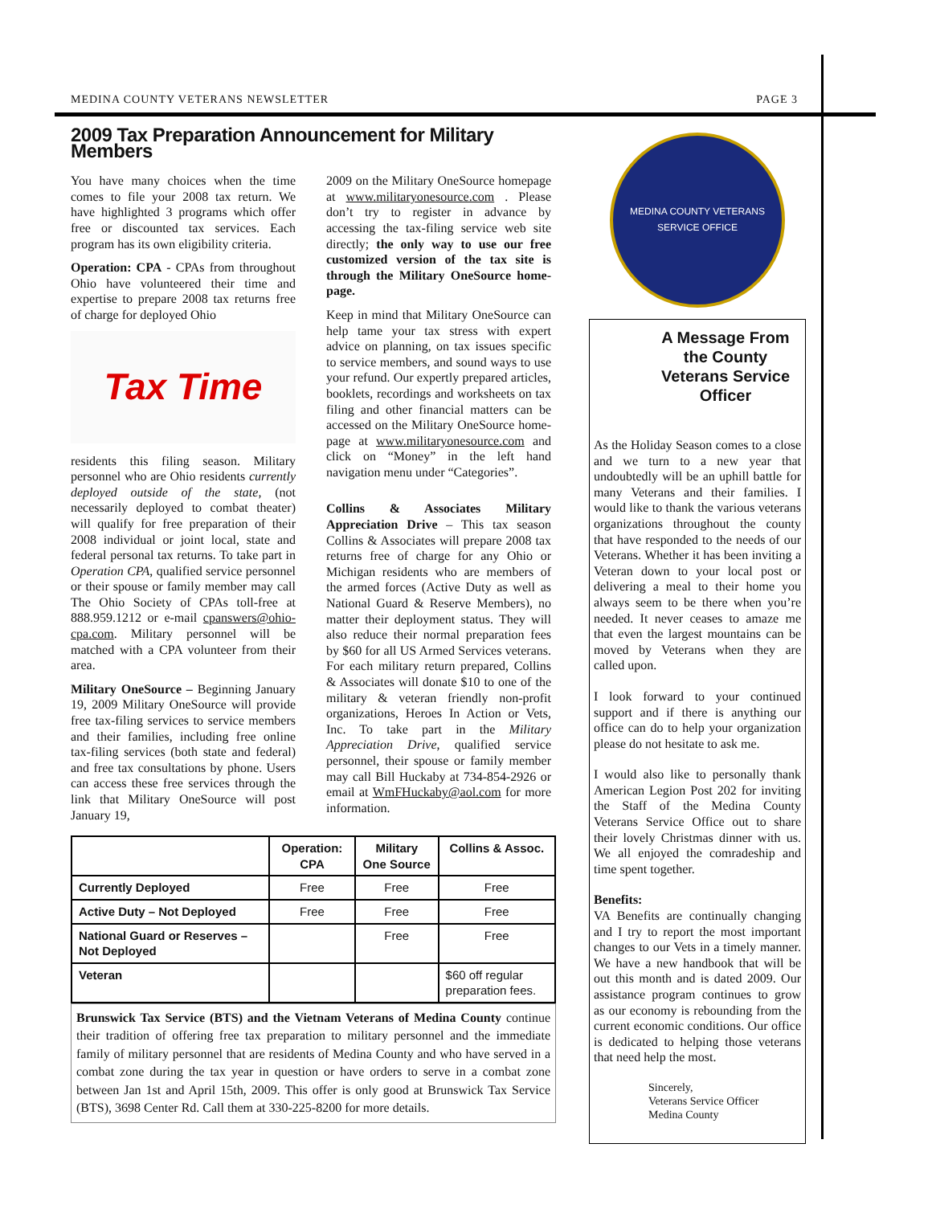MEDINA COUNTY VETERANS NEWSLETTER PAGE 3
2009 Tax Preparation Announcement for Military Members
You have many choices when the time comes to file your 2008 tax return. We have highlighted 3 programs which offer free or discounted tax services. Each program has its own eligibility criteria.
Operation: CPA - CPAs from throughout Ohio have volunteered their time and expertise to prepare 2008 tax returns free of charge for deployed Ohio
Tax Time
residents this filing season. Military personnel who are Ohio residents currently deployed outside of the state, (not necessarily deployed to combat theater) will qualify for free preparation of their 2008 individual or joint local, state and federal personal tax returns. To take part in Operation CPA, qualified service personnel or their spouse or family member may call The Ohio Society of CPAs toll-free at 888.959.1212 or e-mail cpanswers@ohio-cpa.com. Military personnel will be matched with a CPA volunteer from their area.
Military OneSource – Beginning January 19, 2009 Military OneSource will provide free tax-filing services to service members and their families, including free online tax-filing services (both state and federal) and free tax consultations by phone. Users can access these free services through the link that Military OneSource will post January 19,
2009 on the Military OneSource homepage at www.militaryonesource.com . Please don’t try to register in advance by accessing the tax-filing service web site directly; the only way to use our free customized version of the tax site is through the Military OneSource home-page.
Keep in mind that Military OneSource can help tame your tax stress with expert advice on planning, on tax issues specific to service members, and sound ways to use your refund. Our expertly prepared articles, booklets, recordings and worksheets on tax filing and other financial matters can be accessed on the Military OneSource home-page at www.militaryonesource.com and click on “Money” in the left hand navigation menu under “Categories”.
Collins & Associates Military Appreciation Drive – This tax season Collins & Associates will prepare 2008 tax returns free of charge for any Ohio or Michigan residents who are members of the armed forces (Active Duty as well as National Guard & Reserve Members), no matter their deployment status. They will also reduce their normal preparation fees by $60 for all US Armed Services veterans. For each military return prepared, Collins & Associates will donate $10 to one of the military & veteran friendly non-profit organizations, Heroes In Action or Vets, Inc. To take part in the Military Appreciation Drive, qualified service personnel, their spouse or family member may call Bill Huckaby at 734-854-2926 or email at WmFHuckaby@aol.com for more information.
| | Operation: CPA | Military One Source | Collins & Assoc. |
| --- | --- | --- | --- |
| Currently Deployed | Free | Free | Free |
| Active Duty – Not Deployed | Free | Free | Free |
| National Guard or Reserves – Not Deployed | | Free | Free |
| Veteran | | | $60 off regular preparation fees. |
Brunswick Tax Service (BTS) and the Vietnam Veterans of Medina County continue their tradition of offering free tax preparation to military personnel and the immediate family of military personnel that are residents of Medina County and who have served in a combat zone during the tax year in question or have orders to serve in a combat zone between Jan 1st and April 15th, 2009. This offer is only good at Brunswick Tax Service (BTS), 3698 Center Rd. Call them at 330-225-8200 for more details.
MEDINA COUNTY VETERANS SERVICE OFFICE
A Message From the County Veterans Service Officer
As the Holiday Season comes to a close and we turn to a new year that undoubtedly will be an uphill battle for many Veterans and their families. I would like to thank the various veterans organizations throughout the county that have responded to the needs of our Veterans. Whether it has been inviting a Veteran down to your local post or delivering a meal to their home you always seem to be there when you’re needed. It never ceases to amaze me that even the largest mountains can be moved by Veterans when they are called upon.
I look forward to your continued support and if there is anything our office can do to help your organization please do not hesitate to ask me.
I would also like to personally thank American Legion Post 202 for inviting the Staff of the Medina County Veterans Service Office out to share their lovely Christmas dinner with us. We all enjoyed the comradeship and time spent together.
Benefits:
VA Benefits are continually changing and I try to report the most important changes to our Vets in a timely manner. We have a new handbook that will be out this month and is dated 2009. Our assistance program continues to grow as our economy is rebounding from the current economic conditions. Our office is dedicated to helping those veterans that need help the most.
Sincerely,
Veterans Service Officer
Medina County